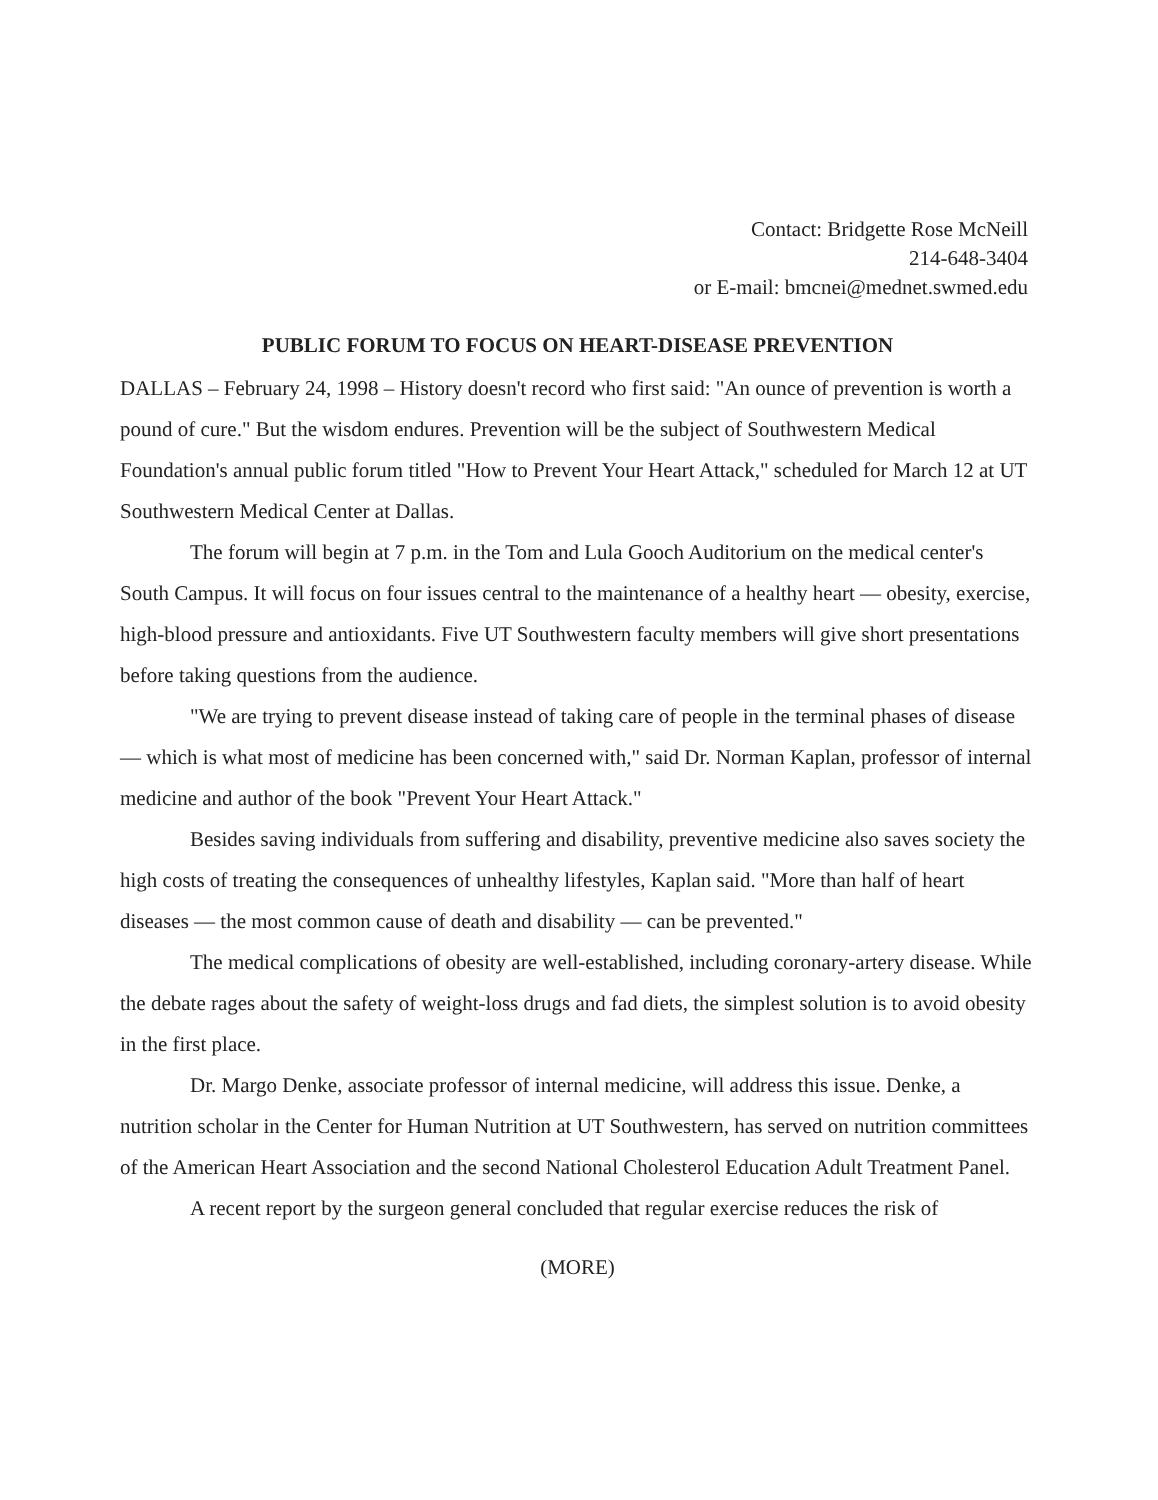Contact: Bridgette Rose McNeill
214-648-3404
or E-mail: bmcnei@mednet.swmed.edu
PUBLIC FORUM TO FOCUS ON HEART-DISEASE PREVENTION
DALLAS – February 24, 1998 – History doesn't record who first said: "An ounce of prevention is worth a pound of cure." But the wisdom endures. Prevention will be the subject of Southwestern Medical Foundation's annual public forum titled "How to Prevent Your Heart Attack," scheduled for March 12 at UT Southwestern Medical Center at Dallas.
The forum will begin at 7 p.m. in the Tom and Lula Gooch Auditorium on the medical center's South Campus. It will focus on four issues central to the maintenance of a healthy heart — obesity, exercise, high-blood pressure and antioxidants. Five UT Southwestern faculty members will give short presentations before taking questions from the audience.
"We are trying to prevent disease instead of taking care of people in the terminal phases of disease — which is what most of medicine has been concerned with," said Dr. Norman Kaplan, professor of internal medicine and author of the book "Prevent Your Heart Attack."
Besides saving individuals from suffering and disability, preventive medicine also saves society the high costs of treating the consequences of unhealthy lifestyles, Kaplan said. "More than half of heart diseases — the most common cause of death and disability — can be prevented."
The medical complications of obesity are well-established, including coronary-artery disease. While the debate rages about the safety of weight-loss drugs and fad diets, the simplest solution is to avoid obesity in the first place.
Dr. Margo Denke, associate professor of internal medicine, will address this issue. Denke, a nutrition scholar in the Center for Human Nutrition at UT Southwestern, has served on nutrition committees of the American Heart Association and the second National Cholesterol Education Adult Treatment Panel.
A recent report by the surgeon general concluded that regular exercise reduces the risk of
(MORE)